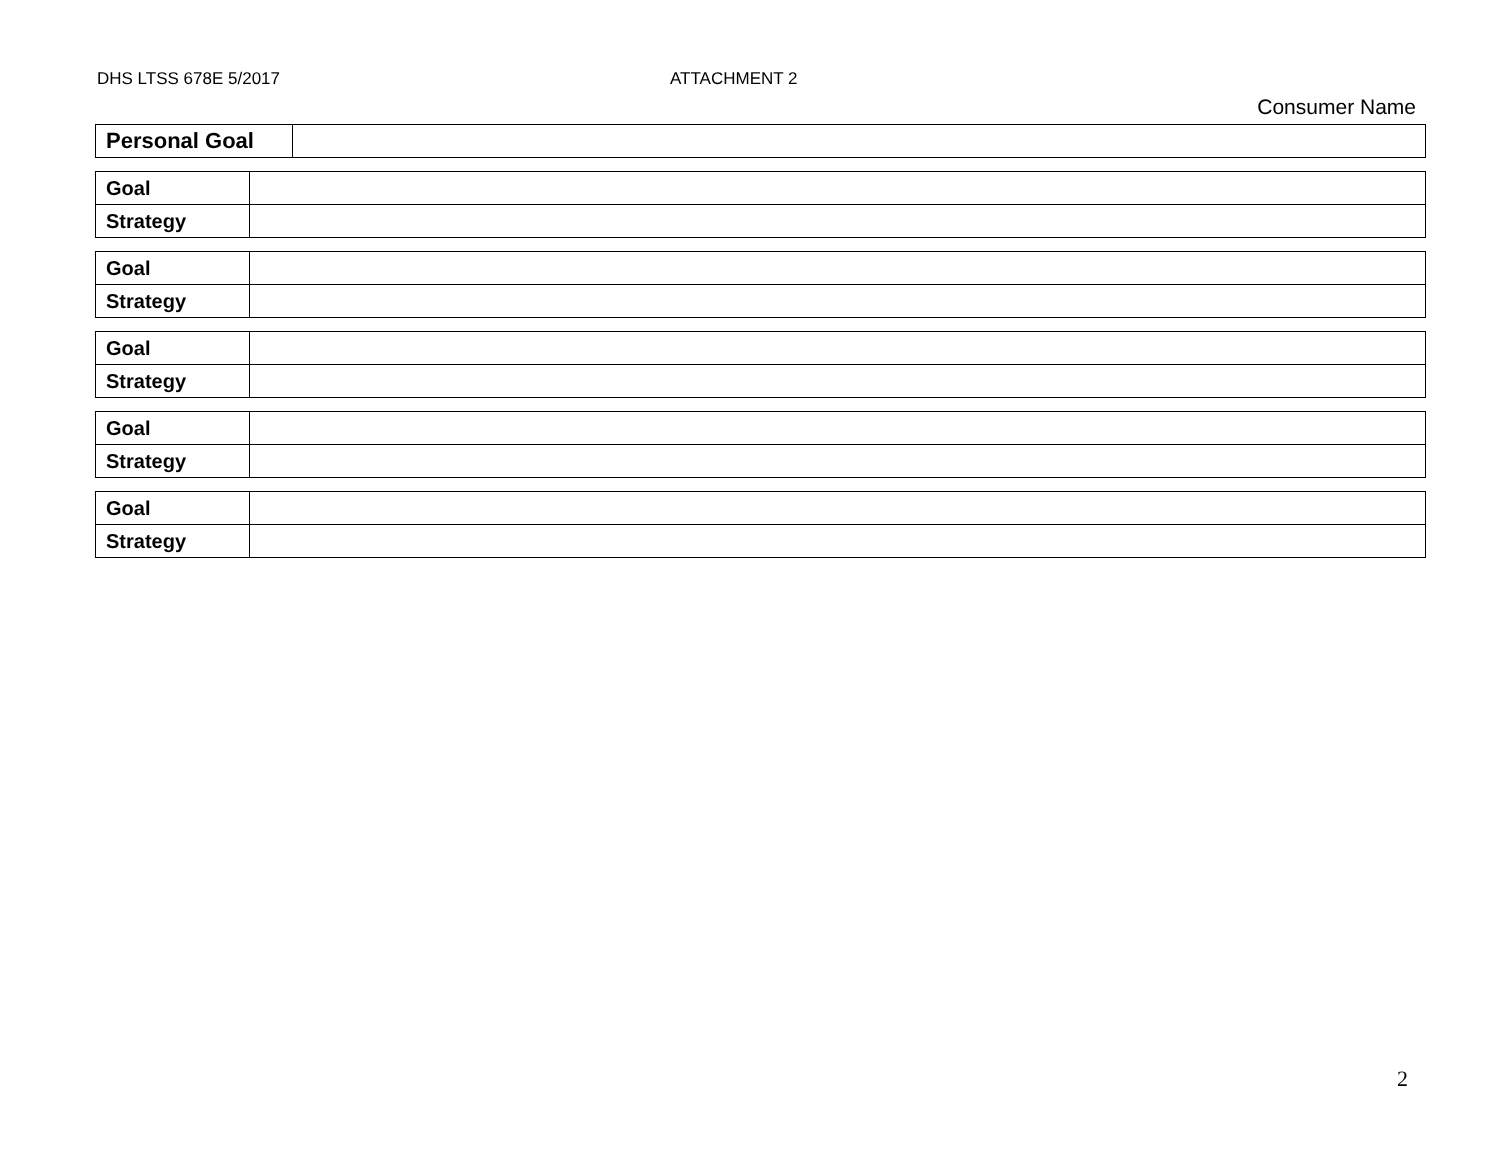DHS LTSS 678E 5/2017 ATTACHMENT 2
Consumer Name
| Personal Goal | |
| Goal | |
| Strategy | |
| Goal | |
| Strategy | |
| Goal | |
| Strategy | |
| Goal | |
| Strategy | |
| Goal | |
| Strategy | |
2